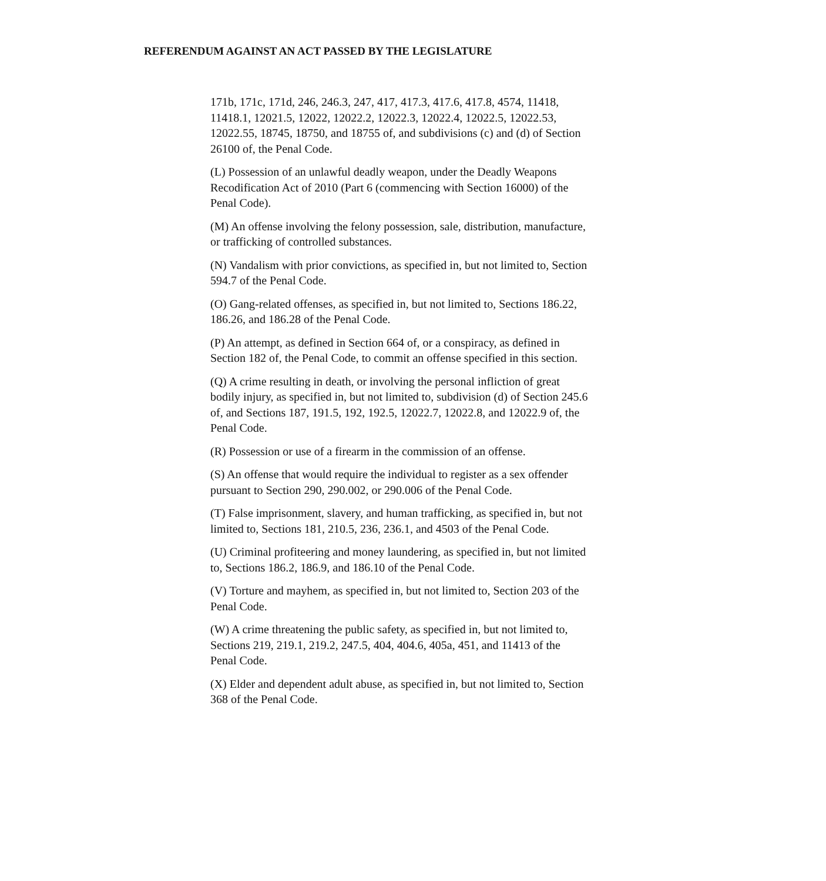REFERENDUM AGAINST AN ACT PASSED BY THE LEGISLATURE
171b, 171c, 171d, 246, 246.3, 247, 417, 417.3, 417.6, 417.8, 4574, 11418, 11418.1, 12021.5, 12022, 12022.2, 12022.3, 12022.4, 12022.5, 12022.53, 12022.55, 18745, 18750, and 18755 of, and subdivisions (c) and (d) of Section 26100 of, the Penal Code.
(L) Possession of an unlawful deadly weapon, under the Deadly Weapons Recodification Act of 2010 (Part 6 (commencing with Section 16000) of the Penal Code).
(M) An offense involving the felony possession, sale, distribution, manufacture, or trafficking of controlled substances.
(N) Vandalism with prior convictions, as specified in, but not limited to, Section 594.7 of the Penal Code.
(O) Gang-related offenses, as specified in, but not limited to, Sections 186.22, 186.26, and 186.28 of the Penal Code.
(P) An attempt, as defined in Section 664 of, or a conspiracy, as defined in Section 182 of, the Penal Code, to commit an offense specified in this section.
(Q) A crime resulting in death, or involving the personal infliction of great bodily injury, as specified in, but not limited to, subdivision (d) of Section 245.6 of, and Sections 187, 191.5, 192, 192.5, 12022.7, 12022.8, and 12022.9 of, the Penal Code.
(R) Possession or use of a firearm in the commission of an offense.
(S) An offense that would require the individual to register as a sex offender pursuant to Section 290, 290.002, or 290.006 of the Penal Code.
(T) False imprisonment, slavery, and human trafficking, as specified in, but not limited to, Sections 181, 210.5, 236, 236.1, and 4503 of the Penal Code.
(U) Criminal profiteering and money laundering, as specified in, but not limited to, Sections 186.2, 186.9, and 186.10 of the Penal Code.
(V) Torture and mayhem, as specified in, but not limited to, Section 203 of the Penal Code.
(W) A crime threatening the public safety, as specified in, but not limited to, Sections 219, 219.1, 219.2, 247.5, 404, 404.6, 405a, 451, and 11413 of the Penal Code.
(X) Elder and dependent adult abuse, as specified in, but not limited to, Section 368 of the Penal Code.